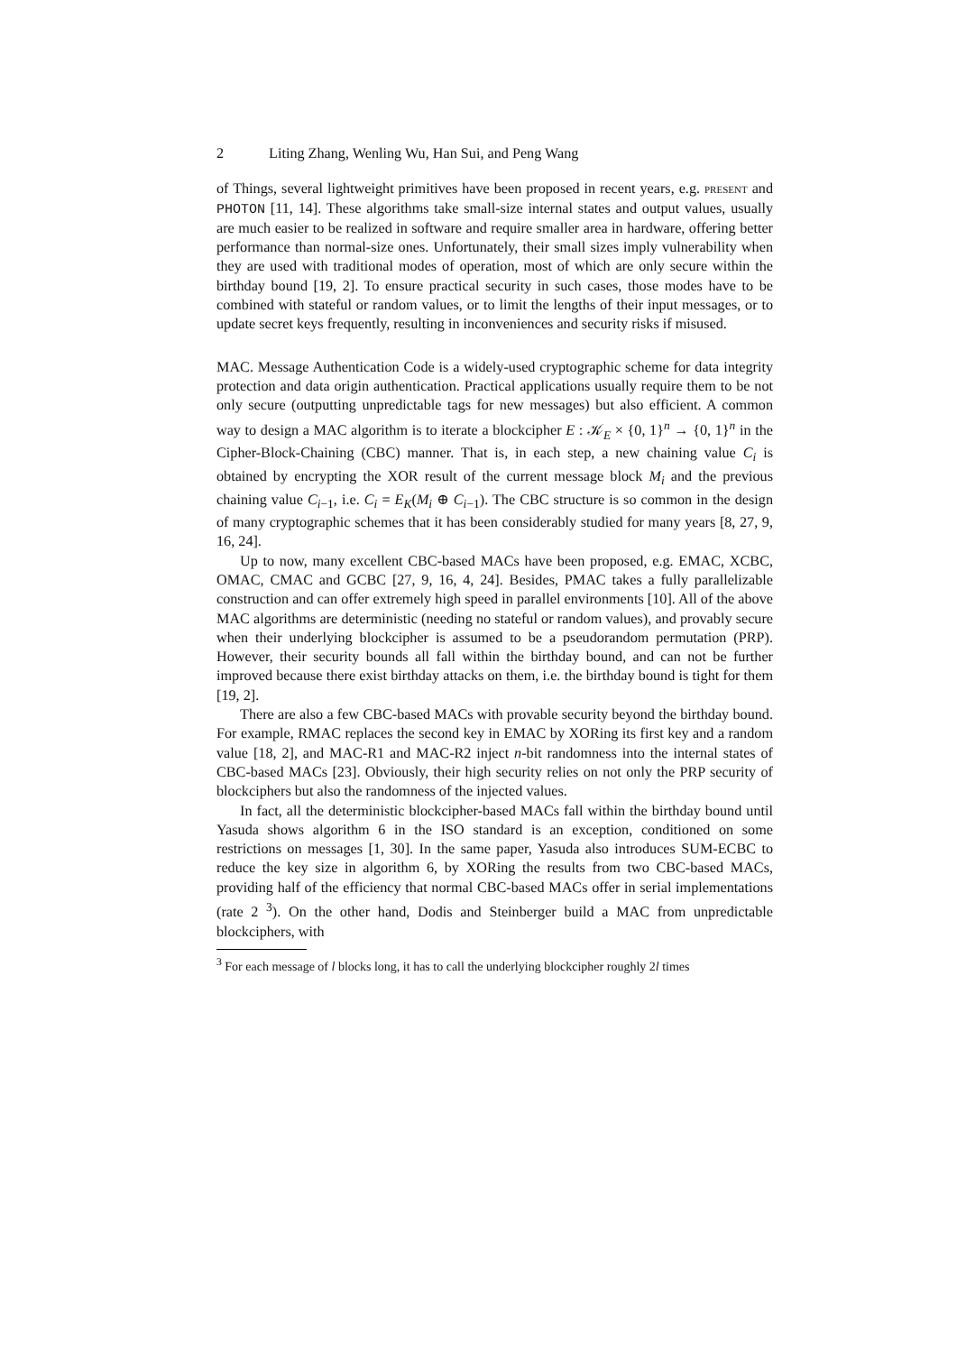2 Liting Zhang, Wenling Wu, Han Sui, and Peng Wang
of Things, several lightweight primitives have been proposed in recent years, e.g. present and PHOTON [11, 14]. These algorithms take small-size internal states and output values, usually are much easier to be realized in software and require smaller area in hardware, offering better performance than normal-size ones. Unfortunately, their small sizes imply vulnerability when they are used with traditional modes of operation, most of which are only secure within the birthday bound [19, 2]. To ensure practical security in such cases, those modes have to be combined with stateful or random values, or to limit the lengths of their input messages, or to update secret keys frequently, resulting in inconveniences and security risks if misused.
MAC. Message Authentication Code is a widely-used cryptographic scheme for data integrity protection and data origin authentication. Practical applications usually require them to be not only secure (outputting unpredictable tags for new messages) but also efficient. A common way to design a MAC algorithm is to iterate a blockcipher E : 𝒦<sub>E</sub> × {0, 1}<sup>n</sup> → {0, 1}<sup>n</sup> in the Cipher-Block-Chaining (CBC) manner. That is, in each step, a new chaining value C<sub>i</sub> is obtained by encrypting the XOR result of the current message block M<sub>i</sub> and the previous chaining value C<sub>i−1</sub>, i.e. C<sub>i</sub> = E<sub>K</sub>(M<sub>i</sub> ⊕ C<sub>i−1</sub>). The CBC structure is so common in the design of many cryptographic schemes that it has been considerably studied for many years [8, 27, 9, 16, 24].
Up to now, many excellent CBC-based MACs have been proposed, e.g. EMAC, XCBC, OMAC, CMAC and GCBC [27, 9, 16, 4, 24]. Besides, PMAC takes a fully parallelizable construction and can offer extremely high speed in parallel environments [10]. All of the above MAC algorithms are deterministic (needing no stateful or random values), and provably secure when their underlying blockcipher is assumed to be a pseudorandom permutation (PRP). However, their security bounds all fall within the birthday bound, and can not be further improved because there exist birthday attacks on them, i.e. the birthday bound is tight for them [19, 2].
There are also a few CBC-based MACs with provable security beyond the birthday bound. For example, RMAC replaces the second key in EMAC by XORing its first key and a random value [18, 2], and MAC-R1 and MAC-R2 inject n-bit randomness into the internal states of CBC-based MACs [23]. Obviously, their high security relies on not only the PRP security of blockciphers but also the randomness of the injected values.
In fact, all the deterministic blockcipher-based MACs fall within the birthday bound until Yasuda shows algorithm 6 in the ISO standard is an exception, conditioned on some restrictions on messages [1, 30]. In the same paper, Yasuda also introduces SUM-ECBC to reduce the key size in algorithm 6, by XORing the results from two CBC-based MACs, providing half of the efficiency that normal CBC-based MACs offer in serial implementations (rate 2 <sup>3</sup>). On the other hand, Dodis and Steinberger build a MAC from unpredictable blockciphers, with
<sup>3</sup> For each message of l blocks long, it has to call the underlying blockcipher roughly 2l times